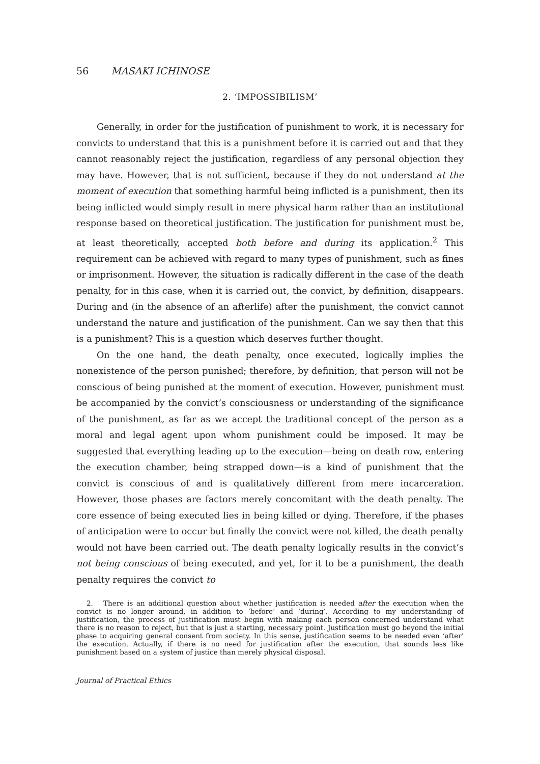56 MASAKI ICHINOSE
2. ‘IMPOSSIBILISM’
Generally, in order for the justification of punishment to work, it is necessary for convicts to understand that this is a punishment before it is carried out and that they cannot reasonably reject the justification, regardless of any personal objection they may have. However, that is not sufficient, because if they do not understand at the moment of execution that something harmful being inflicted is a punishment, then its being inflicted would simply result in mere physical harm rather than an institutional response based on theoretical justification. The justification for punishment must be, at least theoretically, accepted both before and during its application.<sup>2</sup> This requirement can be achieved with regard to many types of punishment, such as fines or imprisonment. However, the situation is radically different in the case of the death penalty, for in this case, when it is carried out, the convict, by definition, disappears. During and (in the absence of an afterlife) after the punishment, the convict cannot understand the nature and justification of the punishment. Can we say then that this is a punishment? This is a question which deserves further thought.
On the one hand, the death penalty, once executed, logically implies the nonexistence of the person punished; therefore, by definition, that person will not be conscious of being punished at the moment of execution. However, punishment must be accompanied by the convict’s consciousness or understanding of the significance of the punishment, as far as we accept the traditional concept of the person as a moral and legal agent upon whom punishment could be imposed. It may be suggested that everything leading up to the execution—being on death row, entering the execution chamber, being strapped down—is a kind of punishment that the convict is conscious of and is qualitatively different from mere incarceration. However, those phases are factors merely concomitant with the death penalty. The core essence of being executed lies in being killed or dying. Therefore, if the phases of anticipation were to occur but finally the convict were not killed, the death penalty would not have been carried out. The death penalty logically results in the convict’s not being conscious of being executed, and yet, for it to be a punishment, the death penalty requires the convict to
2. There is an additional question about whether justification is needed after the execution when the convict is no longer around, in addition to ‘before’ and ‘during’. According to my understanding of justification, the process of justification must begin with making each person concerned understand what there is no reason to reject, but that is just a starting, necessary point. Justification must go beyond the initial phase to acquiring general consent from society. In this sense, justification seems to be needed even ‘after’ the execution. Actually, if there is no need for justification after the execution, that sounds less like punishment based on a system of justice than merely physical disposal.
Journal of Practical Ethics